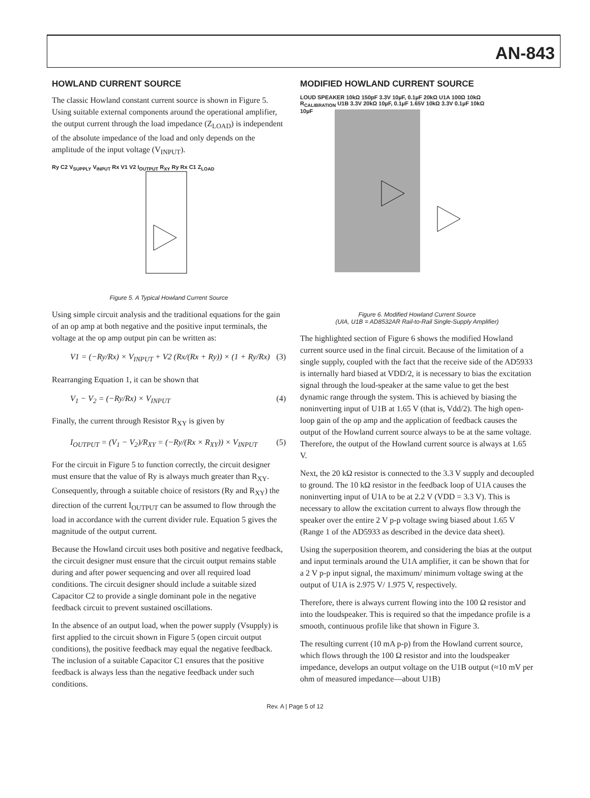AN-843
HOWLAND CURRENT SOURCE
The classic Howland constant current source is shown in Figure 5. Using suitable external components around the operational amplifier, the output current through the load impedance (Z<sub>LOAD</sub>) is independent of the absolute impedance of the load and only depends on the amplitude of the input voltage (V<sub>INPUT</sub>).
Ry C2 V<sub>SUPPLY</sub> V<sub>INPUT</sub> Rx V1 V2 I<sub>OUTPUT</sub> R<sub>XY</sub> Ry Rx C1 Z<sub>LOAD</sub>
Figure 5. A Typical Howland Current Source
Using simple circuit analysis and the traditional equations for the gain of an op amp at both negative and the positive input terminals, the voltage at the op amp output pin can be written as:
V1 = (−Ry/Rx) × V<sub>INPUT</sub> + V2 (Rx/(Rx + Ry)) × (1 + Ry/Rx) (3)
Rearranging Equation 1, it can be shown that
V<sub>1</sub> − V<sub>2</sub> = (−Ry/Rx) × V<sub>INPUT</sub> (4)
Finally, the current through Resistor R<sub>XY</sub> is given by
I<sub>OUTPUT</sub> = (V<sub>1</sub> − V<sub>2</sub>)/R<sub>XY</sub> = (−Ry/(Rx × R<sub>XY</sub>)) × V<sub>INPUT</sub> (5)
For the circuit in Figure 5 to function correctly, the circuit designer must ensure that the value of Ry is always much greater than R<sub>XY</sub>. Consequently, through a suitable choice of resistors (Ry and R<sub>XY</sub>) the direction of the current I<sub>OUTPUT</sub> can be assumed to flow through the load in accordance with the current divider rule. Equation 5 gives the magnitude of the output current.
Because the Howland circuit uses both positive and negative feedback, the circuit designer must ensure that the circuit output remains stable during and after power sequencing and over all required load conditions. The circuit designer should include a suitable sized Capacitor C2 to provide a single dominant pole in the negative feedback circuit to prevent sustained oscillations.
In the absence of an output load, when the power supply (Vsupply) is first applied to the circuit shown in Figure 5 (open circuit output conditions), the positive feedback may equal the negative feedback. The inclusion of a suitable Capacitor C1 ensures that the positive feedback is always less than the negative feedback under such conditions.
MODIFIED HOWLAND CURRENT SOURCE
LOUD SPEAKER 10kΩ 150pF 3.3V 10µF, 0.1µF 20kΩ U1A 100Ω 10kΩ R<sub>CALIBRATION</sub> U1B 3.3V 20kΩ 10µF, 0.1µF 1.65V 10kΩ 3.3V 0.1µF 10kΩ 10µF
Figure 6. Modified Howland Current Source
(UIA, U1B = AD8532AR Rail-to-Rail Single-Supply Amplifier)
The highlighted section of Figure 6 shows the modified Howland current source used in the final circuit. Because of the limitation of a single supply, coupled with the fact that the receive side of the AD5933 is internally hard biased at VDD/2, it is necessary to bias the excitation signal through the loud-speaker at the same value to get the best dynamic range through the system. This is achieved by biasing the noninverting input of U1B at 1.65 V (that is, Vdd/2). The high open-loop gain of the op amp and the application of feedback causes the output of the Howland current source always to be at the same voltage. Therefore, the output of the Howland current source is always at 1.65 V.
Next, the 20 kΩ resistor is connected to the 3.3 V supply and decoupled to ground. The 10 kΩ resistor in the feedback loop of U1A causes the noninverting input of U1A to be at 2.2 V (VDD = 3.3 V). This is necessary to allow the excitation current to always flow through the speaker over the entire 2 V p-p voltage swing biased about 1.65 V (Range 1 of the AD5933 as described in the device data sheet).
Using the superposition theorem, and considering the bias at the output and input terminals around the U1A amplifier, it can be shown that for a 2 V p-p input signal, the maximum/ minimum voltage swing at the output of U1A is 2.975 V/ 1.975 V, respectively.
Therefore, there is always current flowing into the 100 Ω resistor and into the loudspeaker. This is required so that the impedance profile is a smooth, continuous profile like that shown in Figure 3.
The resulting current (10 mA p-p) from the Howland current source, which flows through the 100 Ω resistor and into the loudspeaker impedance, develops an output voltage on the U1B output (≈10 mV per ohm of measured impedance—about U1B)
Rev. A | Page 5 of 12